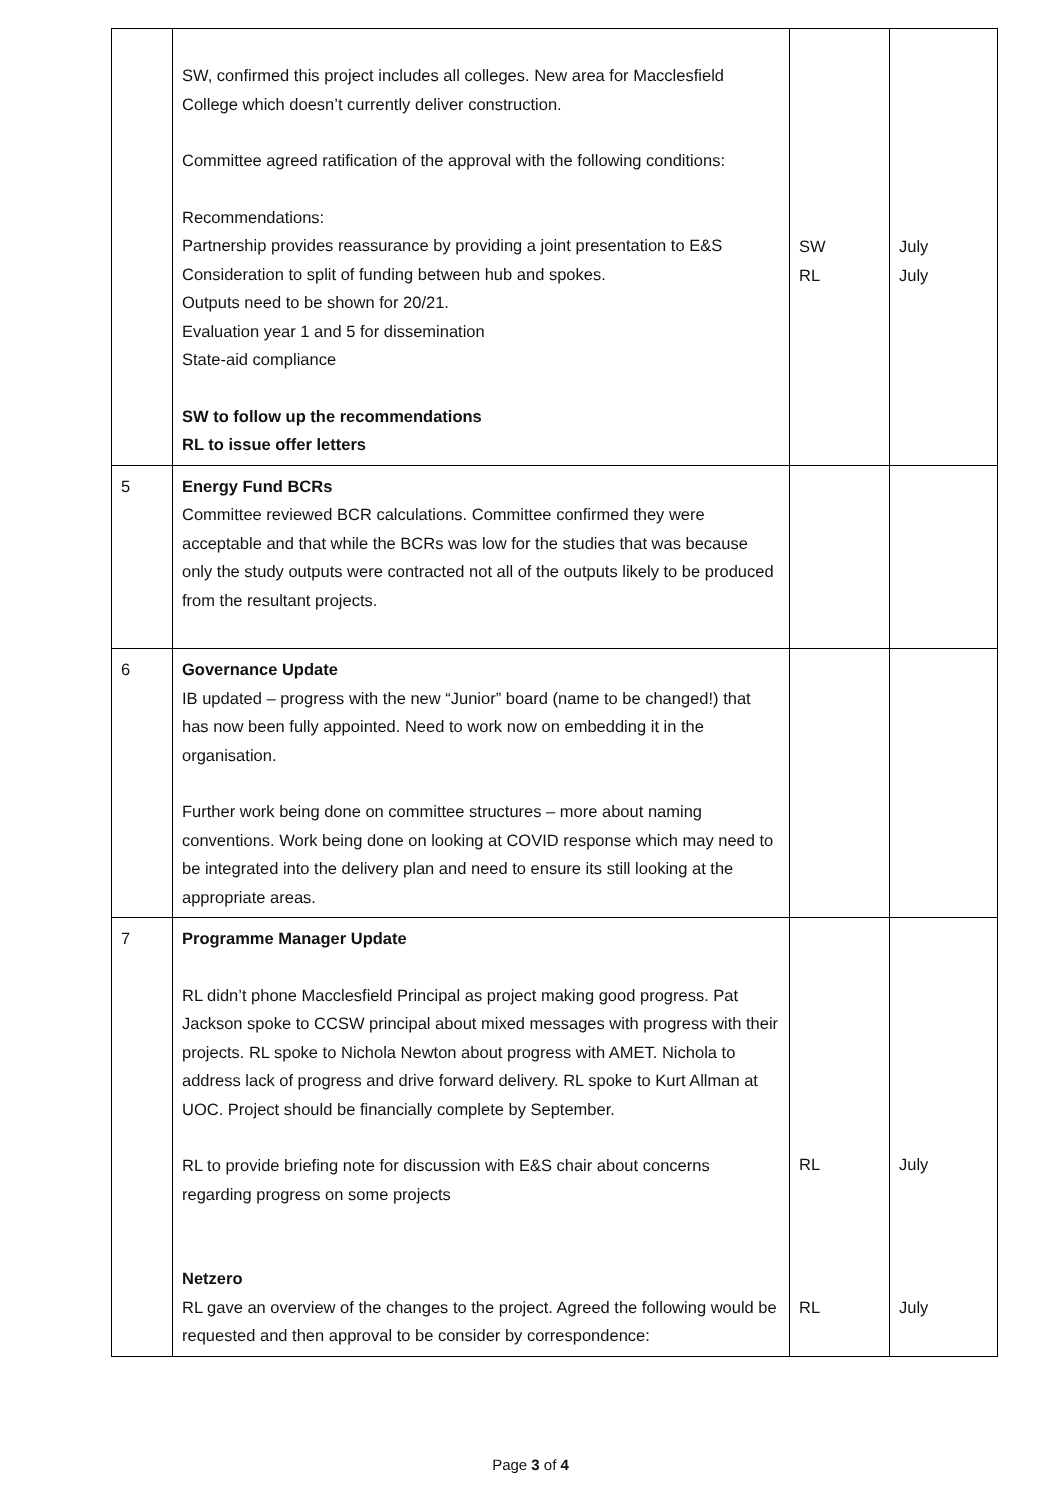| | SW, confirmed this project includes all colleges. New area for Macclesfield College which doesn’t currently deliver construction. Committee agreed ratification of the approval with the following conditions: Recommendations: Partnership provides reassurance by providing a joint presentation to E&S Consideration to split of funding between hub and spokes. Outputs need to be shown for 20/21. Evaluation year 1 and 5 for dissemination State-aid compliance SW to follow up the recommendations RL to issue offer letters | SW RL | July July |
| 5 | Energy Fund BCRs Committee reviewed BCR calculations. Committee confirmed they were acceptable and that while the BCRs was low for the studies that was because only the study outputs were contracted not all of the outputs likely to be produced from the resultant projects. | | |
| 6 | Governance Update IB updated – progress with the new “Junior” board (name to be changed!) that has now been fully appointed. Need to work now on embedding it in the organisation. Further work being done on committee structures – more about naming conventions. Work being done on looking at COVID response which may need to be integrated into the delivery plan and need to ensure its still looking at the appropriate areas. | | |
| 7 | Programme Manager Update RL didn’t phone Macclesfield Principal as project making good progress. Pat Jackson spoke to CCSW principal about mixed messages with progress with their projects. RL spoke to Nichola Newton about progress with AMET. Nichola to address lack of progress and drive forward delivery. RL spoke to Kurt Allman at UOC. Project should be financially complete by September. RL to provide briefing note for discussion with E&S chair about concerns regarding progress on some projects Netzero RL gave an overview of the changes to the project. Agreed the following would be requested and then approval to be consider by correspondence: | RL RL | July July |
Page 3 of 4